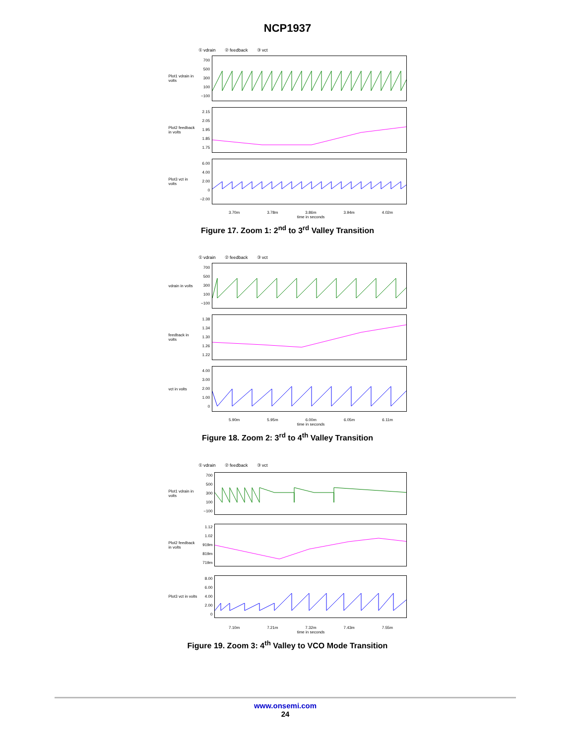NCP1937
① vdrain ② feedback ③ vct
Plot1 vdrain in volts
700
500
300
100
−100
Plot2 feedback in volts
2.15
2.05
1.95
1.85
1.75
Plot3 vct in volts
6.00
4.00
2.00
0
−2.00
3.70m 3.78m 3.86m 3.94m 4.02m
time in seconds
Figure 17. Zoom 1: 2<sup>nd</sup> to 3<sup>rd</sup> Valley Transition
① vdrain ② feedback ③ vct
vdrain in volts
700
500
300
100
−100
feedback in volts
1.38
1.34
1.30
1.26
1.22
vct in volts
4.00
3.00
2.00
1.00
0
5.90m 5.95m 6.00m 6.05m 6.11m
time in seconds
Figure 18. Zoom 2: 3<sup>rd</sup> to 4<sup>th</sup> Valley Transition
① vdrain ② feedback ③ vct
Plot1 vdrain in volts
700
500
300
100
−100
Plot2 feedback in volts
1.12
1.02
919m
819m
719m
Plot3 vct in volts
8.00
6.00
4.00
2.00
0
7.10m 7.21m 7.32m 7.43m 7.55m
time in seconds
Figure 19. Zoom 3: 4<sup>th</sup> Valley to VCO Mode Transition
www.onsemi.com
24